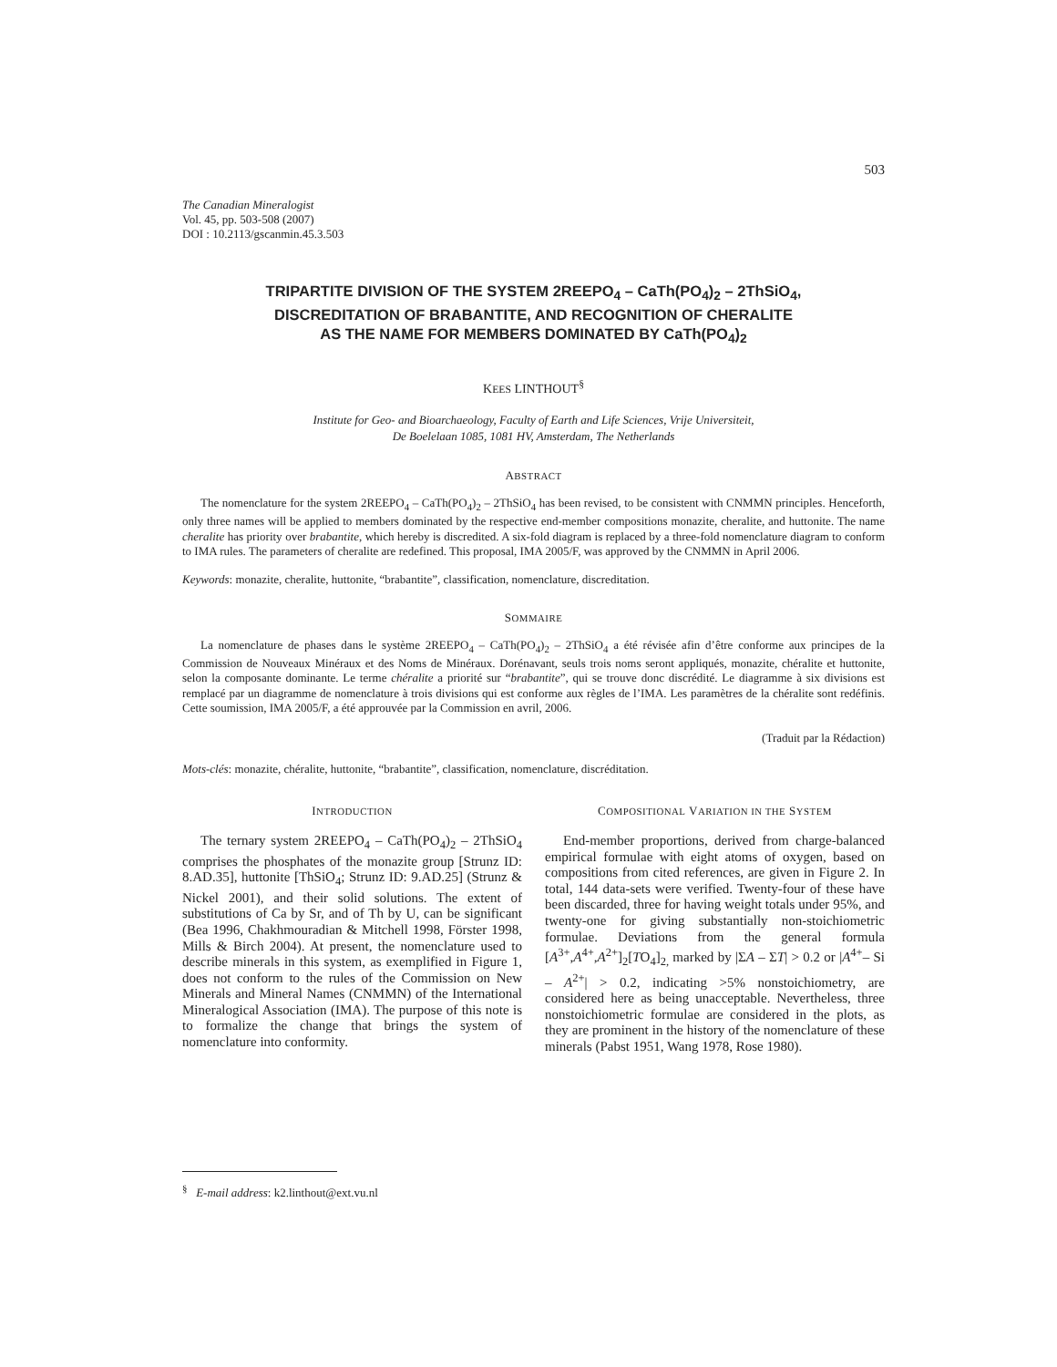503
The Canadian Mineralogist
Vol. 45, pp. 503-508 (2007)
DOI : 10.2113/gscanmin.45.3.503
TRIPARTITE DIVISION OF THE SYSTEM 2REEPO<sub>4</sub> – CaTh(PO<sub>4</sub>)<sub>2</sub> – 2ThSiO<sub>4</sub>,
DISCREDITATION OF BRABANTITE, AND RECOGNITION OF CHERALITE
AS THE NAME FOR MEMBERS DOMINATED BY CaTh(PO<sub>4</sub>)<sub>2</sub>
KEES LINTHOUT<sup>§</sup>
Institute for Geo- and Bioarchaeology, Faculty of Earth and Life Sciences, Vrije Universiteit,
De Boelelaan 1085, 1081 HV, Amsterdam, The Netherlands
ABSTRACT
The nomenclature for the system 2REEPO<sub>4</sub> – CaTh(PO<sub>4</sub>)<sub>2</sub> – 2ThSiO<sub>4</sub> has been revised, to be consistent with CNMMN principles. Henceforth, only three names will be applied to members dominated by the respective end-member compositions monazite, cheralite, and huttonite. The name cheralite has priority over brabantite, which hereby is discredited. A six-fold diagram is replaced by a three-fold nomenclature diagram to conform to IMA rules. The parameters of cheralite are redefined. This proposal, IMA 2005/F, was approved by the CNMMN in April 2006.
Keywords: monazite, cheralite, huttonite, “brabantite”, classification, nomenclature, discreditation.
SOMMAIRE
La nomenclature de phases dans le système 2REEPO<sub>4</sub> – CaTh(PO<sub>4</sub>)<sub>2</sub> – 2ThSiO<sub>4</sub> a été révisée afin d’être conforme aux principes de la Commission de Nouveaux Minéraux et des Noms de Minéraux. Dorénavant, seuls trois noms seront appliqués, monazite, chéralite et huttonite, selon la composante dominante. Le terme chéralite a priorité sur “brabantite”, qui se trouve donc discrédité. Le diagramme à six divisions est remplacé par un diagramme de nomenclature à trois divisions qui est conforme aux règles de l’IMA. Les paramètres de la chéralite sont redéfinis. Cette soumission, IMA 2005/F, a été approuvée par la Commission en avril, 2006.
(Traduit par la Rédaction)
Mots-clés: monazite, chéralite, huttonite, “brabantite”, classification, nomenclature, discréditation.
INTRODUCTION
The ternary system 2REEPO<sub>4</sub> – CaTh(PO<sub>4</sub>)<sub>2</sub> – 2ThSiO<sub>4</sub> comprises the phosphates of the monazite group [Strunz ID: 8.AD.35], huttonite [ThSiO<sub>4</sub>; Strunz ID: 9.AD.25] (Strunz & Nickel 2001), and their solid solutions. The extent of substitutions of Ca by Sr, and of Th by U, can be significant (Bea 1996, Chakhmouradian & Mitchell 1998, Förster 1998, Mills & Birch 2004). At present, the nomenclature used to describe minerals in this system, as exemplified in Figure 1, does not conform to the rules of the Commission on New Minerals and Mineral Names (CNMMN) of the International Mineralogical Association (IMA). The purpose of this note is to formalize the change that brings the system of nomenclature into conformity.
COMPOSITIONAL VARIATION IN THE SYSTEM
End-member proportions, derived from charge-balanced empirical formulae with eight atoms of oxygen, based on compositions from cited references, are given in Figure 2. In total, 144 data-sets were verified. Twenty-four of these have been discarded, three for having weight totals under 95%, and twenty-one for giving substantially non-stoichiometric formulae. Deviations from the general formula [A<sup>3+</sup>,A<sup>4+</sup>,A<sup>2+</sup>]<sub>2</sub>[TO<sub>4</sub>]<sub>2,</sub> marked by |ΣA – ΣT| > 0.2 or |A<sup>4+</sup>– Si – A<sup>2+</sup>| > 0.2, indicating >5% nonstoichiometry, are considered here as being unacceptable. Nevertheless, three nonstoichiometric formulae are considered in the plots, as they are prominent in the history of the nomenclature of these minerals (Pabst 1951, Wang 1978, Rose 1980).
<sup>§</sup> E-mail address: k2.linthout@ext.vu.nl